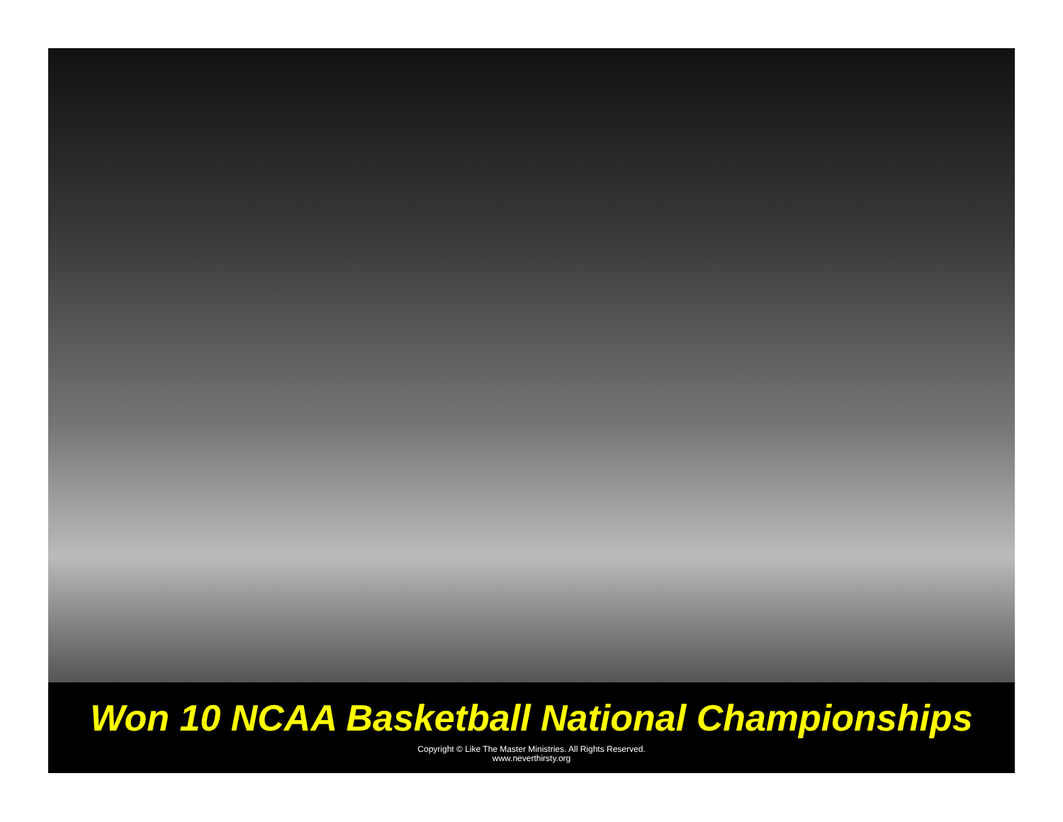Won 10 NCAA Basketball National Championships
Copyright © Like The Master Ministries. All Rights Reserved.
www.neverthirsty.org